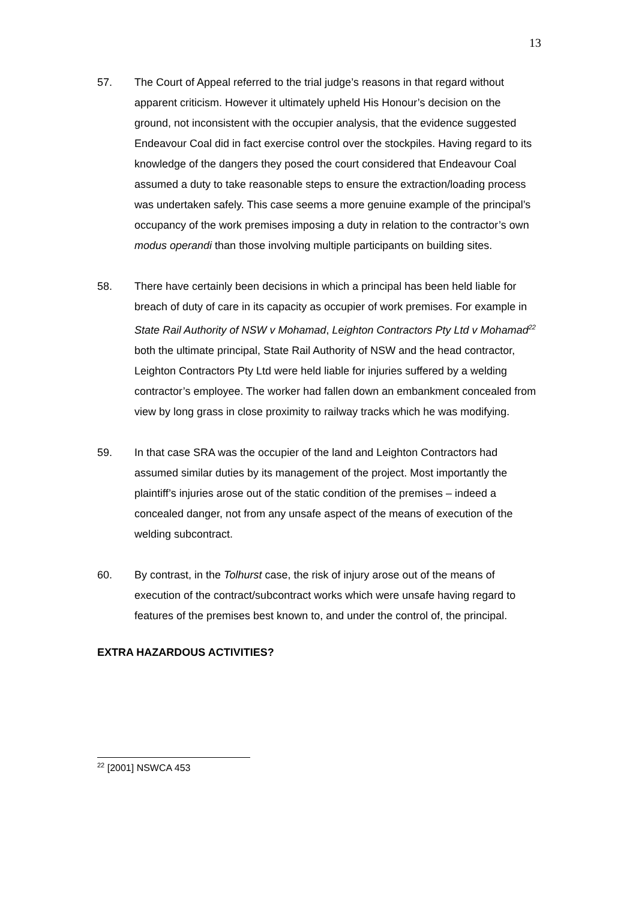13
57. The Court of Appeal referred to the trial judge’s reasons in that regard without apparent criticism. However it ultimately upheld His Honour’s decision on the ground, not inconsistent with the occupier analysis, that the evidence suggested Endeavour Coal did in fact exercise control over the stockpiles. Having regard to its knowledge of the dangers they posed the court considered that Endeavour Coal assumed a duty to take reasonable steps to ensure the extraction/loading process was undertaken safely. This case seems a more genuine example of the principal’s occupancy of the work premises imposing a duty in relation to the contractor’s own modus operandi than those involving multiple participants on building sites.
58. There have certainly been decisions in which a principal has been held liable for breach of duty of care in its capacity as occupier of work premises. For example in State Rail Authority of NSW v Mohamad, Leighton Contractors Pty Ltd v Mohamad<sup>22</sup> both the ultimate principal, State Rail Authority of NSW and the head contractor, Leighton Contractors Pty Ltd were held liable for injuries suffered by a welding contractor’s employee. The worker had fallen down an embankment concealed from view by long grass in close proximity to railway tracks which he was modifying.
59. In that case SRA was the occupier of the land and Leighton Contractors had assumed similar duties by its management of the project. Most importantly the plaintiff’s injuries arose out of the static condition of the premises – indeed a concealed danger, not from any unsafe aspect of the means of execution of the welding subcontract.
60. By contrast, in the Tolhurst case, the risk of injury arose out of the means of execution of the contract/subcontract works which were unsafe having regard to features of the premises best known to, and under the control of, the principal.
EXTRA HAZARDOUS ACTIVITIES?
<sup>22</sup> [2001] NSWCA 453